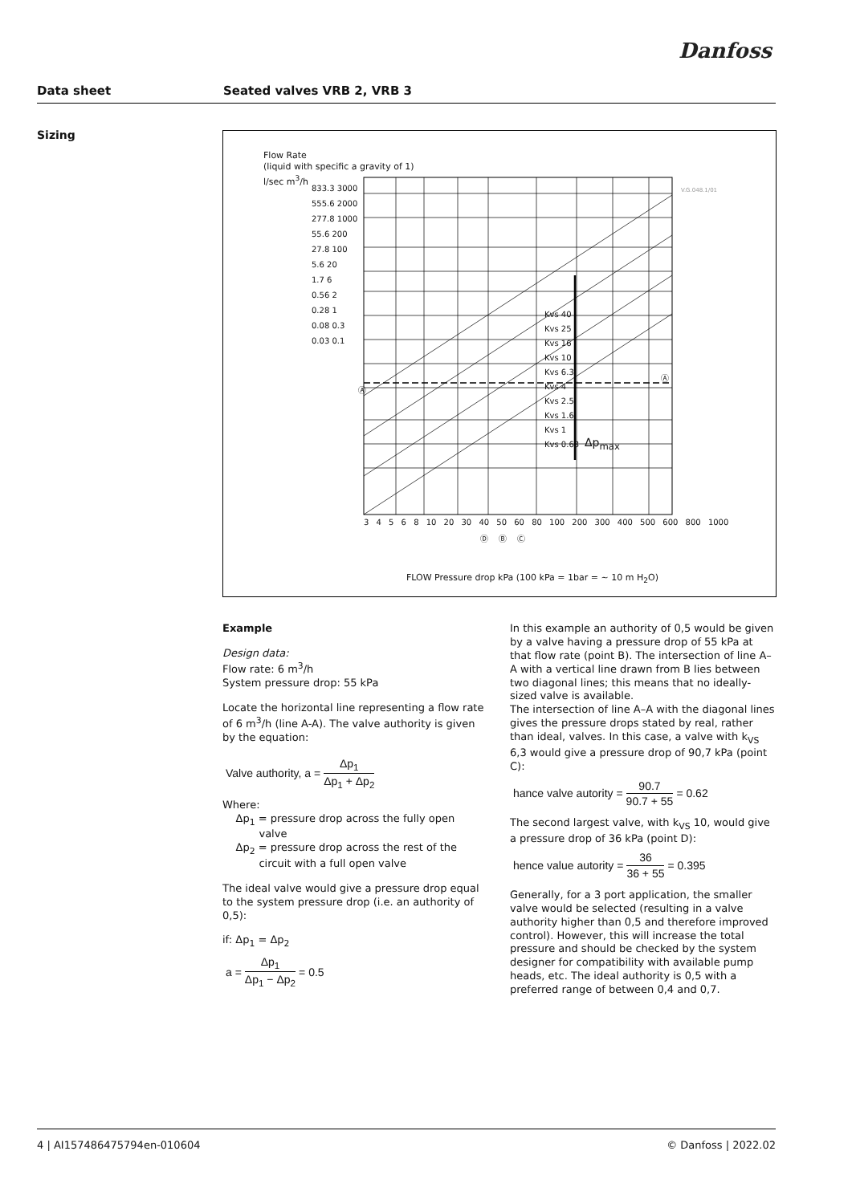Danfoss
Data sheet Seated valves VRB 2, VRB 3
Sizing
Flow Rate
(liquid with specific a gravity of 1)
l/sec m<sup>3</sup>/h
833.3 3000
555.6 2000
277.8 1000
55.6 200
27.8 100
5.6 20
1.7 6
0.56 2
0.28 1
0.08 0.3
0.03 0.1
Kvs 40
Kvs 25
Kvs 16
Kvs 10
Kvs 6.3
Kvs 4
Kvs 2.5
Kvs 1.6
Kvs 1
Kvs 0.63
Ⓐ
Ⓐ
Δp<sub>max</sub>
3 4 5 6 8 10 20 30 40 50 60 80 100 200 300 400 500 600 800 1000
Ⓓ Ⓑ Ⓒ
FLOW Pressure drop kPa (100 kPa = 1bar = ~ 10 m H<sub>2</sub>O)
V.G.048.1/01
Example
Design data:
Flow rate: 6 m<sup>3</sup>/h
System pressure drop: 55 kPa
Locate the horizontal line representing a flow rate of 6 m<sup>3</sup>/h (line A-A). The valve authority is given by the equation:
Valve authority, a = Δp<sub>1</sub> Δp<sub>1</sub> + Δp<sub>2</sub>
Where:
Δp<sub>1</sub> = pressure drop across the fully open
valve
Δp<sub>2</sub> = pressure drop across the rest of the
circuit with a full open valve
The ideal valve would give a pressure drop equal to the system pressure drop (i.e. an authority of 0,5):
if: Δp<sub>1</sub> = Δp<sub>2</sub>
a = Δp<sub>1</sub> Δp<sub>1</sub> − Δp<sub>2</sub> = 0.5
In this example an authority of 0,5 would be given by a valve having a pressure drop of 55 kPa at that flow rate (point B). The intersection of line A–A with a vertical line drawn from B lies between two diagonal lines; this means that no ideally-sized valve is available.
The intersection of line A–A with the diagonal lines gives the pressure drops stated by real, rather than ideal, valves. In this case, a valve with k<sub>VS</sub> 6,3 would give a pressure drop of 90,7 kPa (point C):
hance valve autority = 90.7 90.7 + 55 = 0.62
The second largest valve, with k<sub>VS</sub> 10, would give a pressure drop of 36 kPa (point D):
hence value autority = 36 36 + 55 = 0.395
Generally, for a 3 port application, the smaller valve would be selected (resulting in a valve authority higher than 0,5 and therefore improved control). However, this will increase the total pressure and should be checked by the system designer for compatibility with available pump heads, etc. The ideal authority is 0,5 with a preferred range of between 0,4 and 0,7.
4 | AI157486475794en-010604 © Danfoss | 2022.02